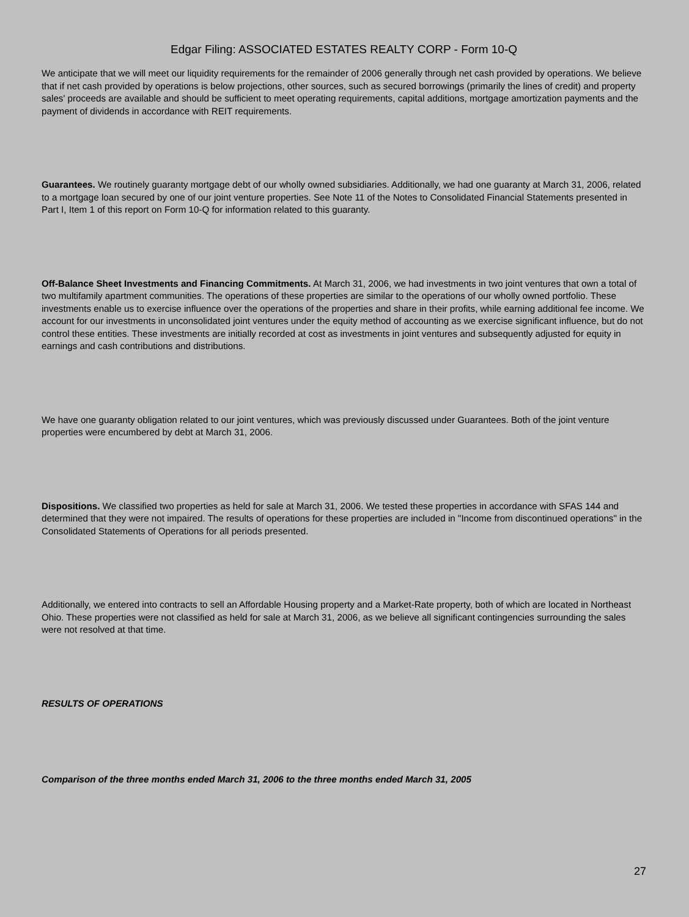Edgar Filing: ASSOCIATED ESTATES REALTY CORP - Form 10-Q
We anticipate that we will meet our liquidity requirements for the remainder of 2006 generally through net cash provided by operations. We believe that if net cash provided by operations is below projections, other sources, such as secured borrowings (primarily the lines of credit) and property sales' proceeds are available and should be sufficient to meet operating requirements, capital additions, mortgage amortization payments and the payment of dividends in accordance with REIT requirements.
Guarantees. We routinely guaranty mortgage debt of our wholly owned subsidiaries. Additionally, we had one guaranty at March 31, 2006, related to a mortgage loan secured by one of our joint venture properties. See Note 11 of the Notes to Consolidated Financial Statements presented in Part I, Item 1 of this report on Form 10-Q for information related to this guaranty.
Off-Balance Sheet Investments and Financing Commitments. At March 31, 2006, we had investments in two joint ventures that own a total of two multifamily apartment communities. The operations of these properties are similar to the operations of our wholly owned portfolio. These investments enable us to exercise influence over the operations of the properties and share in their profits, while earning additional fee income. We account for our investments in unconsolidated joint ventures under the equity method of accounting as we exercise significant influence, but do not control these entities. These investments are initially recorded at cost as investments in joint ventures and subsequently adjusted for equity in earnings and cash contributions and distributions.
We have one guaranty obligation related to our joint ventures, which was previously discussed under Guarantees. Both of the joint venture properties were encumbered by debt at March 31, 2006.
Dispositions. We classified two properties as held for sale at March 31, 2006. We tested these properties in accordance with SFAS 144 and determined that they were not impaired. The results of operations for these properties are included in "Income from discontinued operations" in the Consolidated Statements of Operations for all periods presented.
Additionally, we entered into contracts to sell an Affordable Housing property and a Market-Rate property, both of which are located in Northeast Ohio. These properties were not classified as held for sale at March 31, 2006, as we believe all significant contingencies surrounding the sales were not resolved at that time.
RESULTS OF OPERATIONS
Comparison of the three months ended March 31, 2006 to the three months ended March 31, 2005
27